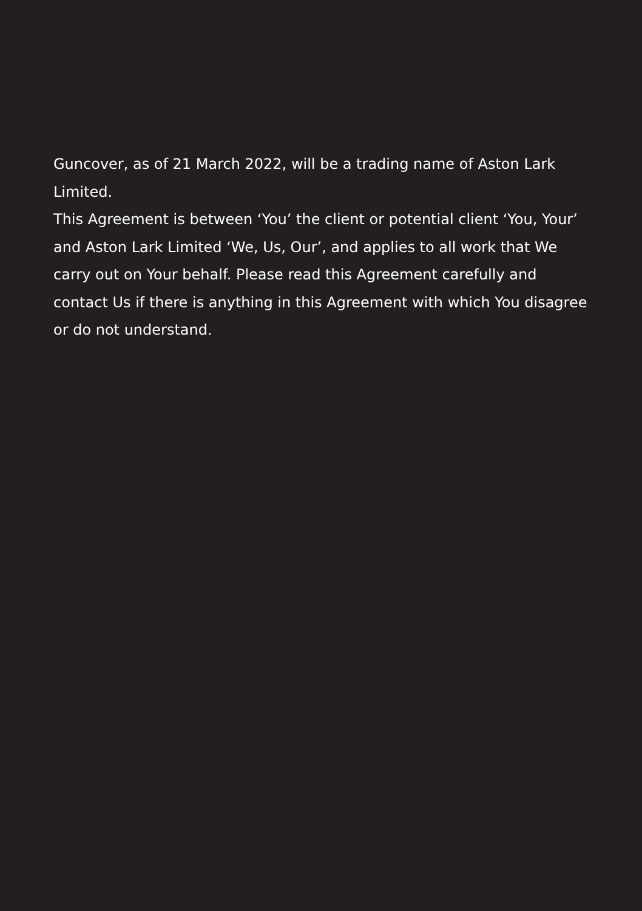Guncover, as of 21 March 2022, will be a trading name of Aston Lark Limited.
This Agreement is between ‘You’ the client or potential client ‘You, Your’ and Aston Lark Limited ‘We, Us, Our’, and applies to all work that We carry out on Your behalf. Please read this Agreement carefully and contact Us if there is anything in this Agreement with which You disagree or do not understand.